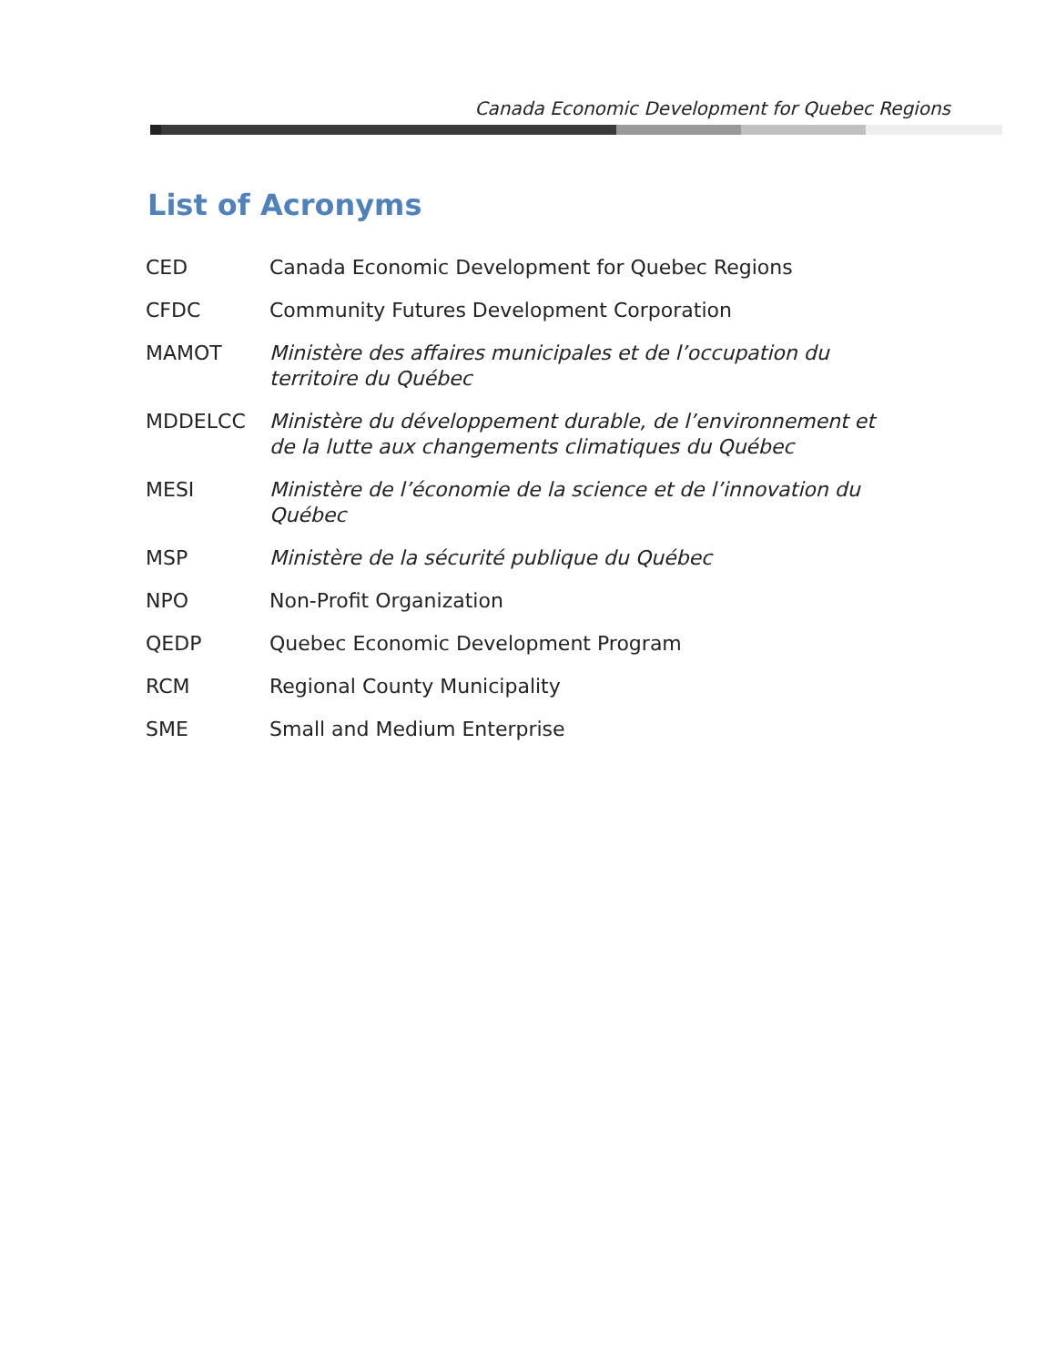Canada Economic Development for Quebec Regions
List of Acronyms
| CED | Canada Economic Development for Quebec Regions |
| CFDC | Community Futures Development Corporation |
| MAMOT | Ministère des affaires municipales et de l’occupation du territoire du Québec |
| MDDELCC | Ministère du développement durable, de l’environnement et de la lutte aux changements climatiques du Québec |
| MESI | Ministère de l’économie de la science et de l’innovation du Québec |
| MSP | Ministère de la sécurité publique du Québec |
| NPO | Non-Profit Organization |
| QEDP | Quebec Economic Development Program |
| RCM | Regional County Municipality |
| SME | Small and Medium Enterprise |